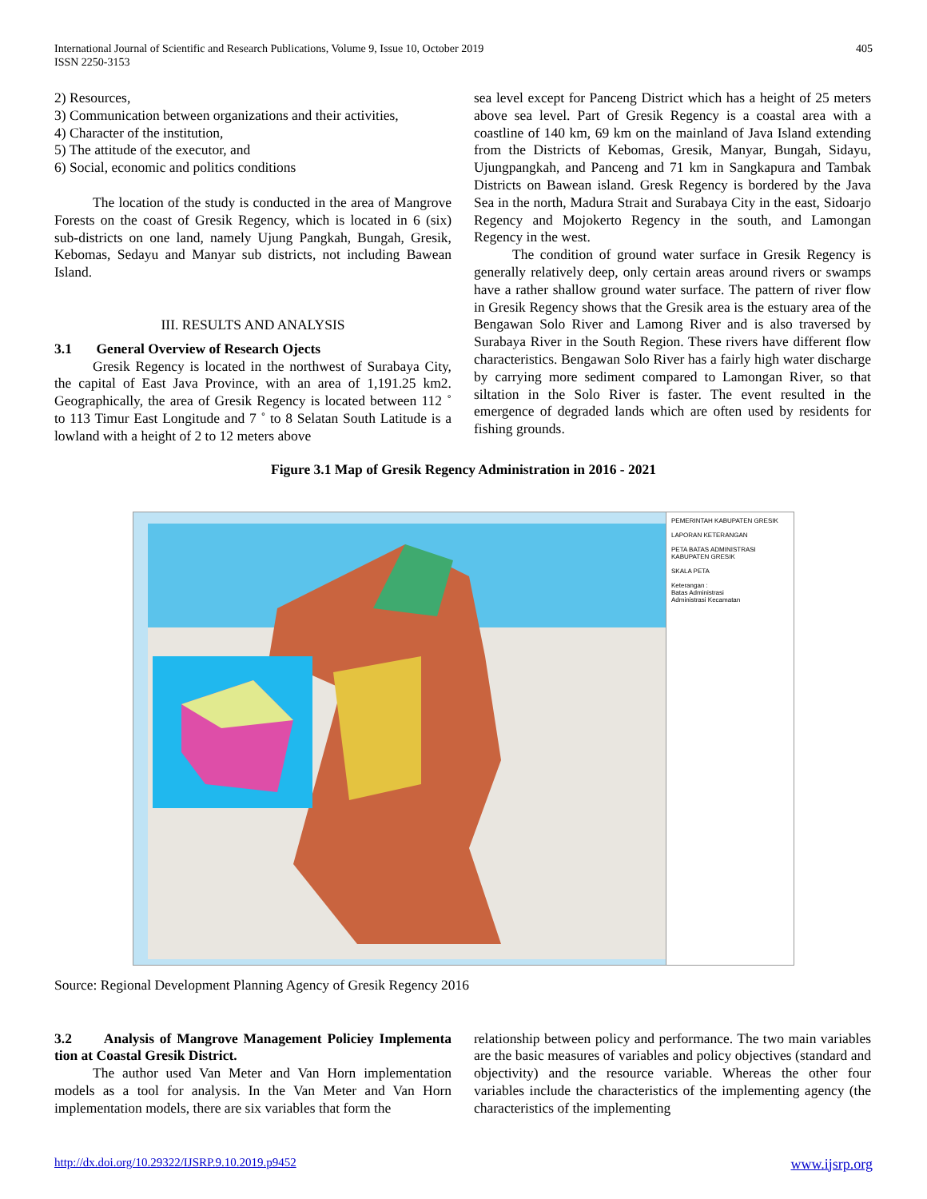International Journal of Scientific and Research Publications, Volume 9, Issue 10, October 2019
ISSN 2250-3153
405
2) Resources,
3) Communication between organizations and their activities,
4) Character of the institution,
5) The attitude of the executor, and
6) Social, economic and politics conditions
The location of the study is conducted in the area of Mangrove Forests on the coast of Gresik Regency, which is located in 6 (six) sub-districts on one land, namely Ujung Pangkah, Bungah, Gresik, Kebomas, Sedayu and Manyar sub districts, not including Bawean Island.
III. RESULTS AND ANALYSIS
3.1 General Overview of Research Ojects
Gresik Regency is located in the northwest of Surabaya City, the capital of East Java Province, with an area of 1,191.25 km2. Geographically, the area of Gresik Regency is located between 112 ˚ to 113 Timur East Longitude and 7 ˚ to 8 Selatan South Latitude is a lowland with a height of 2 to 12 meters above
sea level except for Panceng District which has a height of 25 meters above sea level. Part of Gresik Regency is a coastal area with a coastline of 140 km, 69 km on the mainland of Java Island extending from the Districts of Kebomas, Gresik, Manyar, Bungah, Sidayu, Ujungpangkah, and Panceng and 71 km in Sangkapura and Tambak Districts on Bawean island. Gresk Regency is bordered by the Java Sea in the north, Madura Strait and Surabaya City in the east, Sidoarjo Regency and Mojokerto Regency in the south, and Lamongan Regency in the west.
The condition of ground water surface in Gresik Regency is generally relatively deep, only certain areas around rivers or swamps have a rather shallow ground water surface. The pattern of river flow in Gresik Regency shows that the Gresik area is the estuary area of the Bengawan Solo River and Lamong River and is also traversed by Surabaya River in the South Region. These rivers have different flow characteristics. Bengawan Solo River has a fairly high water discharge by carrying more sediment compared to Lamongan River, so that siltation in the Solo River is faster. The event resulted in the emergence of degraded lands which are often used by residents for fishing grounds.
Figure 3.1 Map of Gresik Regency Administration in 2016 - 2021
PEMERINTAH KABUPATEN GRESIK
LAPORAN KETERANGAN
PETA BATAS ADMINISTRASI KABUPATEN GRESIK
SKALA PETA
Keterangan :
Batas Administrasi
Administrasi Kecamatan
Source: Regional Development Planning Agency of Gresik Regency 2016
3.2 Analysis of Mangrove Management Policiey Implementa tion at Coastal Gresik District.
The author used Van Meter and Van Horn implementation models as a tool for analysis. In the Van Meter and Van Horn implementation models, there are six variables that form the
relationship between policy and performance. The two main variables are the basic measures of variables and policy objectives (standard and objectivity) and the resource variable. Whereas the other four variables include the characteristics of the implementing agency (the characteristics of the implementing
http://dx.doi.org/10.29322/IJSRP.9.10.2019.p9452 www.ijsrp.org